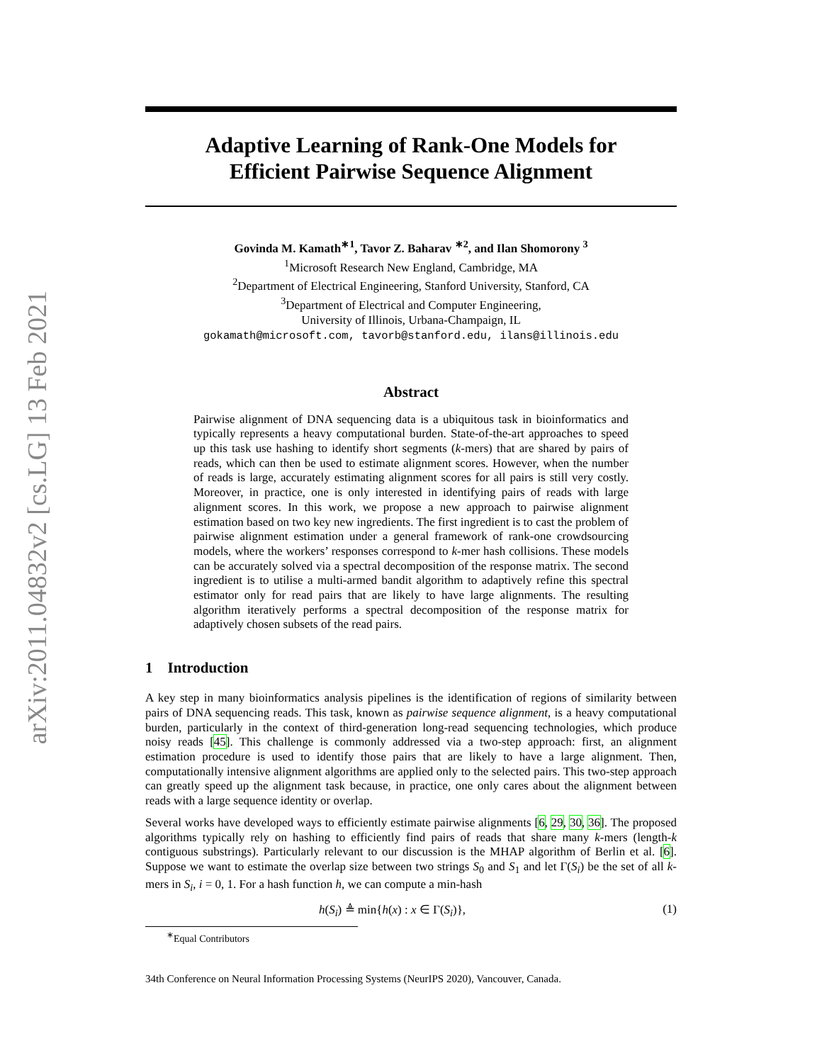arXiv:2011.04832v2 [cs.LG] 13 Feb 2021
Adaptive Learning of Rank-One Models for
Efficient Pairwise Sequence Alignment
Govinda M. Kamath<sup>∗1</sup>, Tavor Z. Baharav <sup>∗2</sup>, and Ilan Shomorony <sup>3</sup>
<sup>1</sup> Microsoft Research New England, Cambridge, MA
<sup>2</sup> Department of Electrical Engineering, Stanford University, Stanford, CA
<sup>3</sup> Department of Electrical and Computer Engineering,
University of Illinois, Urbana-Champaign, IL
gokamath@microsoft.com, tavorb@stanford.edu, ilans@illinois.edu
Abstract
Pairwise alignment of DNA sequencing data is a ubiquitous task in bioinformatics and typically represents a heavy computational burden. State-of-the-art approaches to speed up this task use hashing to identify short segments (k-mers) that are shared by pairs of reads, which can then be used to estimate alignment scores. However, when the number of reads is large, accurately estimating alignment scores for all pairs is still very costly. Moreover, in practice, one is only interested in identifying pairs of reads with large alignment scores. In this work, we propose a new approach to pairwise alignment estimation based on two key new ingredients. The first ingredient is to cast the problem of pairwise alignment estimation under a general framework of rank-one crowdsourcing models, where the workers’ responses correspond to k-mer hash collisions. These models can be accurately solved via a spectral decomposition of the response matrix. The second ingredient is to utilise a multi-armed bandit algorithm to adaptively refine this spectral estimator only for read pairs that are likely to have large alignments. The resulting algorithm iteratively performs a spectral decomposition of the response matrix for adaptively chosen subsets of the read pairs.
1 Introduction
A key step in many bioinformatics analysis pipelines is the identification of regions of similarity between pairs of DNA sequencing reads. This task, known as pairwise sequence alignment, is a heavy computational burden, particularly in the context of third-generation long-read sequencing technologies, which produce noisy reads [45]. This challenge is commonly addressed via a two-step approach: first, an alignment estimation procedure is used to identify those pairs that are likely to have a large alignment. Then, computationally intensive alignment algorithms are applied only to the selected pairs. This two-step approach can greatly speed up the alignment task because, in practice, one only cares about the alignment between reads with a large sequence identity or overlap.
Several works have developed ways to efficiently estimate pairwise alignments [6, 29, 30, 36]. The proposed algorithms typically rely on hashing to efficiently find pairs of reads that share many k-mers (length-k contiguous substrings). Particularly relevant to our discussion is the MHAP algorithm of Berlin et al. [6]. Suppose we want to estimate the overlap size between two strings S<sub>0</sub> and S<sub>1</sub> and let Γ(S<sub>i</sub>) be the set of all k-mers in S<sub>i</sub>, i = 0, 1. For a hash function h, we can compute a min-hash
h(S<sub>i</sub>) ≜ min{h(x) : x ∈ Γ(S<sub>i</sub>)}, (1)
<sup>∗</sup>Equal Contributors
34th Conference on Neural Information Processing Systems (NeurIPS 2020), Vancouver, Canada.